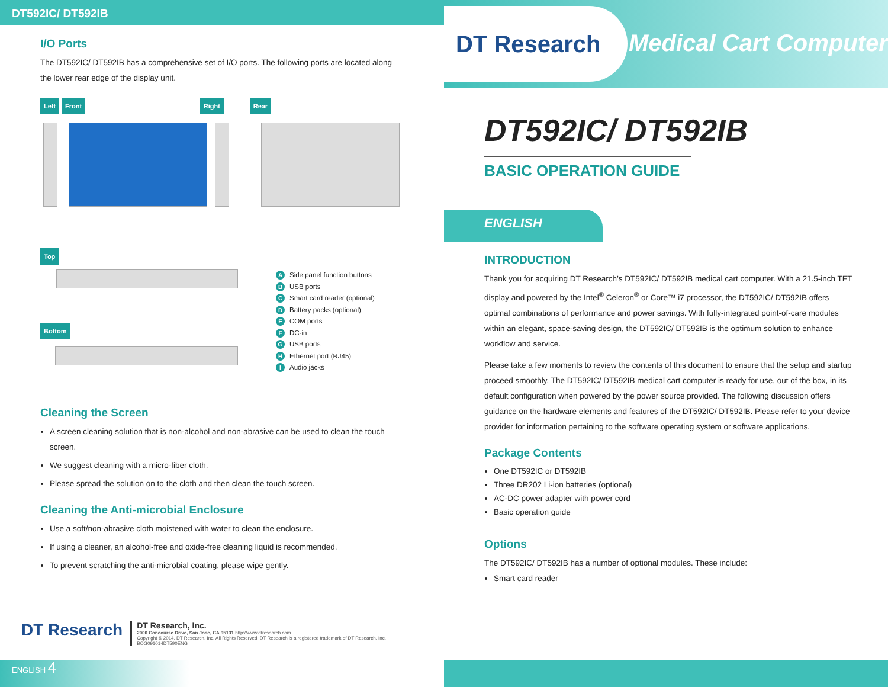DT592IC/ DT592IB
I/O Ports
The DT592IC/ DT592IB has a comprehensive set of I/O ports. The following ports are located along the lower rear edge of the display unit.
Left Front Right Rear
Top
Bottom
A Side panel function buttons
B USB ports
C Smart card reader (optional)
D Battery packs (optional)
E COM ports
F DC-in
G USB ports
H Ethernet port (RJ45)
I Audio jacks
Cleaning the Screen
A screen cleaning solution that is non-alcohol and non-abrasive can be used to clean the touch screen.
We suggest cleaning with a micro-fiber cloth.
Please spread the solution on to the cloth and then clean the touch screen.
Cleaning the Anti-microbial Enclosure
Use a soft/non-abrasive cloth moistened with water to clean the enclosure.
If using a cleaner, an alcohol-free and oxide-free cleaning liquid is recommended.
To prevent scratching the anti-microbial coating, please wipe gently.
DT Research
DT Research, Inc.
2000 Concourse Drive, San Jose, CA 95131 http://www.dtresearch.com
Copyright © 2014, DT Research, Inc. All Rights Reserved. DT Research is a registered trademark of DT Research, Inc.
BOG091014DT590ENG
ENGLISH 4
DT Research
Medical Cart Computer
DT592IC/ DT592IB
BASIC OPERATION GUIDE
ENGLISH
INTRODUCTION
Thank you for acquiring DT Research’s DT592IC/ DT592IB medical cart computer. With a 21.5-inch TFT display and powered by the Intel<sup>®</sup> Celeron<sup>®</sup> or Core™ i7 processor, the DT592IC/ DT592IB offers optimal combinations of performance and power savings. With fully-integrated point-of-care modules within an elegant, space-saving design, the DT592IC/ DT592IB is the optimum solution to enhance workflow and service.
Please take a few moments to review the contents of this document to ensure that the setup and startup proceed smoothly. The DT592IC/ DT592IB medical cart computer is ready for use, out of the box, in its default configuration when powered by the power source provided. The following discussion offers guidance on the hardware elements and features of the DT592IC/ DT592IB. Please refer to your device provider for information pertaining to the software operating system or software applications.
Package Contents
One DT592IC or DT592IB
Three DR202 Li-ion batteries (optional)
AC-DC power adapter with power cord
Basic operation guide
Options
The DT592IC/ DT592IB has a number of optional modules. These include:
Smart card reader